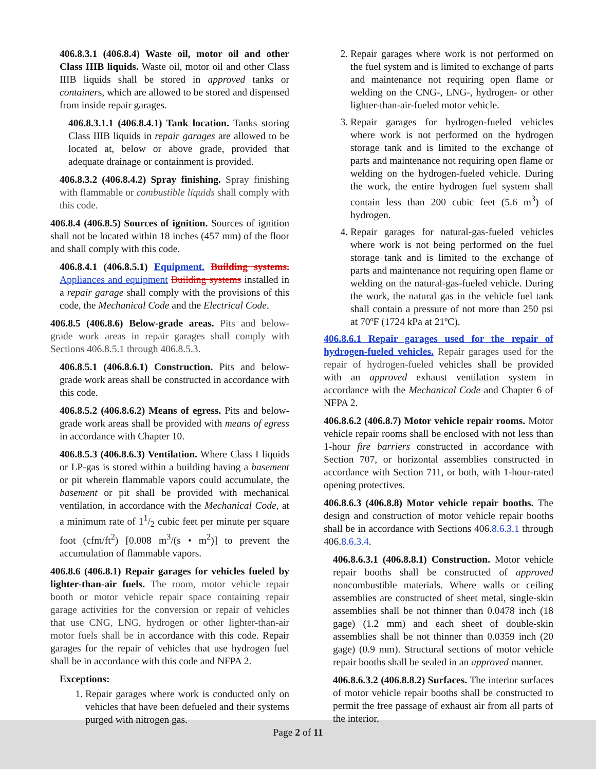406.8.3.1 (406.8.4) Waste oil, motor oil and other Class IIIB liquids. Waste oil, motor oil and other Class IIIB liquids shall be stored in approved tanks or containers, which are allowed to be stored and dispensed from inside repair garages.
406.8.3.1.1 (406.8.4.1) Tank location. Tanks storing Class IIIB liquids in repair garages are allowed to be located at, below or above grade, provided that adequate drainage or containment is provided.
406.8.3.2 (406.8.4.2) Spray finishing. Spray finishing with flammable or combustible liquids shall comply with this code.
406.8.4 (406.8.5) Sources of ignition. Sources of ignition shall not be located within 18 inches (457 mm) of the floor and shall comply with this code.
406.8.4.1 (406.8.5.1) Equipment. Building systems. Appliances and equipment Building systems installed in a repair garage shall comply with the provisions of this code, the Mechanical Code and the Electrical Code.
406.8.5 (406.8.6) Below-grade areas. Pits and below-grade work areas in repair garages shall comply with Sections 406.8.5.1 through 406.8.5.3.
406.8.5.1 (406.8.6.1) Construction. Pits and below-grade work areas shall be constructed in accordance with this code.
406.8.5.2 (406.8.6.2) Means of egress. Pits and below-grade work areas shall be provided with means of egress in accordance with Chapter 10.
406.8.5.3 (406.8.6.3) Ventilation. Where Class I liquids or LP-gas is stored within a building having a basement or pit wherein flammable vapors could accumulate, the basement or pit shall be provided with mechanical ventilation, in accordance with the Mechanical Code, at a minimum rate of 11/2 cubic feet per minute per square foot (cfm/ft<sup>2</sup>) [0.008 m<sup>3</sup>/(s • m<sup>2</sup>)] to prevent the accumulation of flammable vapors.
406.8.6 (406.8.1) Repair garages for vehicles fueled by lighter-than-air fuels. The room, motor vehicle repair booth or motor vehicle repair space containing repair garage activities for the conversion or repair of vehicles that use CNG, LNG, hydrogen or other lighter-than-air motor fuels shall be in accordance with this code. Repair garages for the repair of vehicles that use hydrogen fuel shall be in accordance with this code and NFPA 2.
Exceptions:
1. Repair garages where work is conducted only on vehicles that have been defueled and their systems purged with nitrogen gas.
2. Repair garages where work is not performed on the fuel system and is limited to exchange of parts and maintenance not requiring open flame or welding on the CNG-, LNG-, hydrogen- or other lighter-than-air-fueled motor vehicle.
3. Repair garages for hydrogen-fueled vehicles where work is not performed on the hydrogen storage tank and is limited to the exchange of parts and maintenance not requiring open flame or welding on the hydrogen-fueled vehicle. During the work, the entire hydrogen fuel system shall contain less than 200 cubic feet (5.6 m<sup>3</sup>) of hydrogen.
4. Repair garages for natural-gas-fueled vehicles where work is not being performed on the fuel storage tank and is limited to the exchange of parts and maintenance not requiring open flame or welding on the natural-gas-fueled vehicle. During the work, the natural gas in the vehicle fuel tank shall contain a pressure of not more than 250 psi at 70ºF (1724 kPa at 21ºC).
406.8.6.1 Repair garages used for the repair of hydrogen-fueled vehicles. Repair garages used for the repair of hydrogen-fueled vehicles shall be provided with an approved exhaust ventilation system in accordance with the Mechanical Code and Chapter 6 of NFPA 2.
406.8.6.2 (406.8.7) Motor vehicle repair rooms. Motor vehicle repair rooms shall be enclosed with not less than 1-hour fire barriers constructed in accordance with Section 707, or horizontal assemblies constructed in accordance with Section 711, or both, with 1-hour-rated opening protectives.
406.8.6.3 (406.8.8) Motor vehicle repair booths. The design and construction of motor vehicle repair booths shall be in accordance with Sections 406.8.6.3.1 through 406.8.6.3.4.
406.8.6.3.1 (406.8.8.1) Construction. Motor vehicle repair booths shall be constructed of approved noncombustible materials. Where walls or ceiling assemblies are constructed of sheet metal, single-skin assemblies shall be not thinner than 0.0478 inch (18 gage) (1.2 mm) and each sheet of double-skin assemblies shall be not thinner than 0.0359 inch (20 gage) (0.9 mm). Structural sections of motor vehicle repair booths shall be sealed in an approved manner.
406.8.6.3.2 (406.8.8.2) Surfaces. The interior surfaces of motor vehicle repair booths shall be constructed to permit the free passage of exhaust air from all parts of the interior.
Page 2 of 11